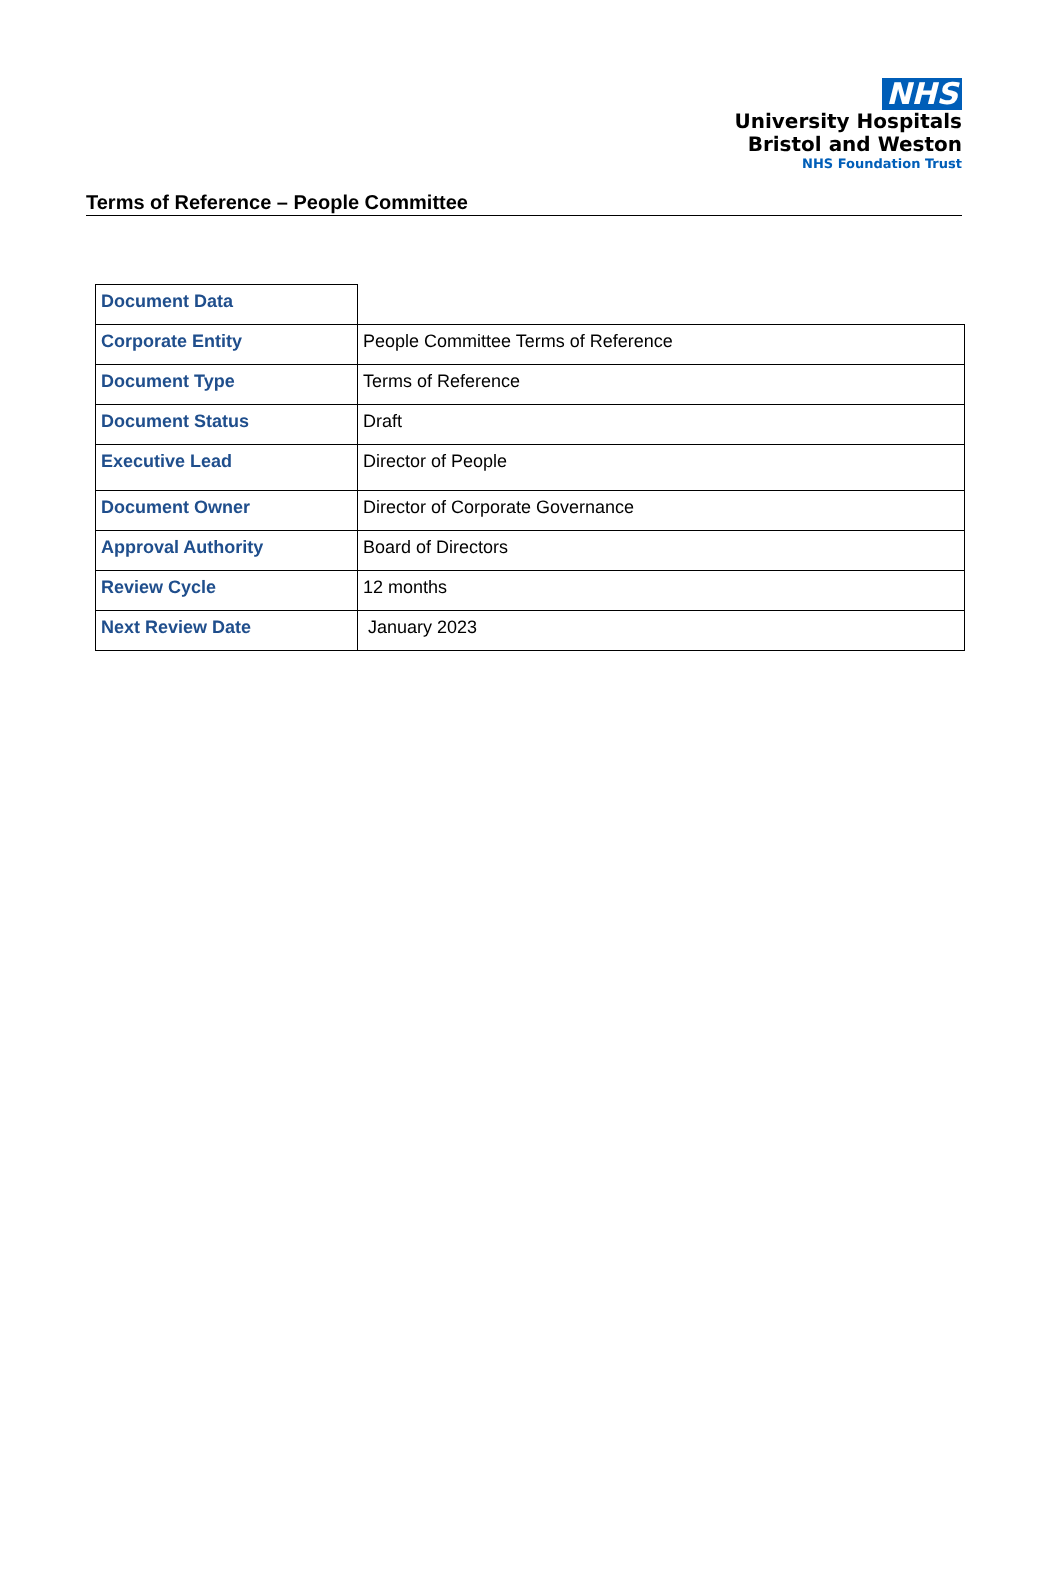NHS
University Hospitals
Bristol and Weston
NHS Foundation Trust
Terms of Reference – People Committee
| Document Data | |
| Corporate Entity | People Committee Terms of Reference |
| Document Type | Terms of Reference |
| Document Status | Draft |
| Executive Lead | Director of People |
| Document Owner | Director of Corporate Governance |
| Approval Authority | Board of Directors |
| Review Cycle | 12 months |
| Next Review Date | January 2023 |